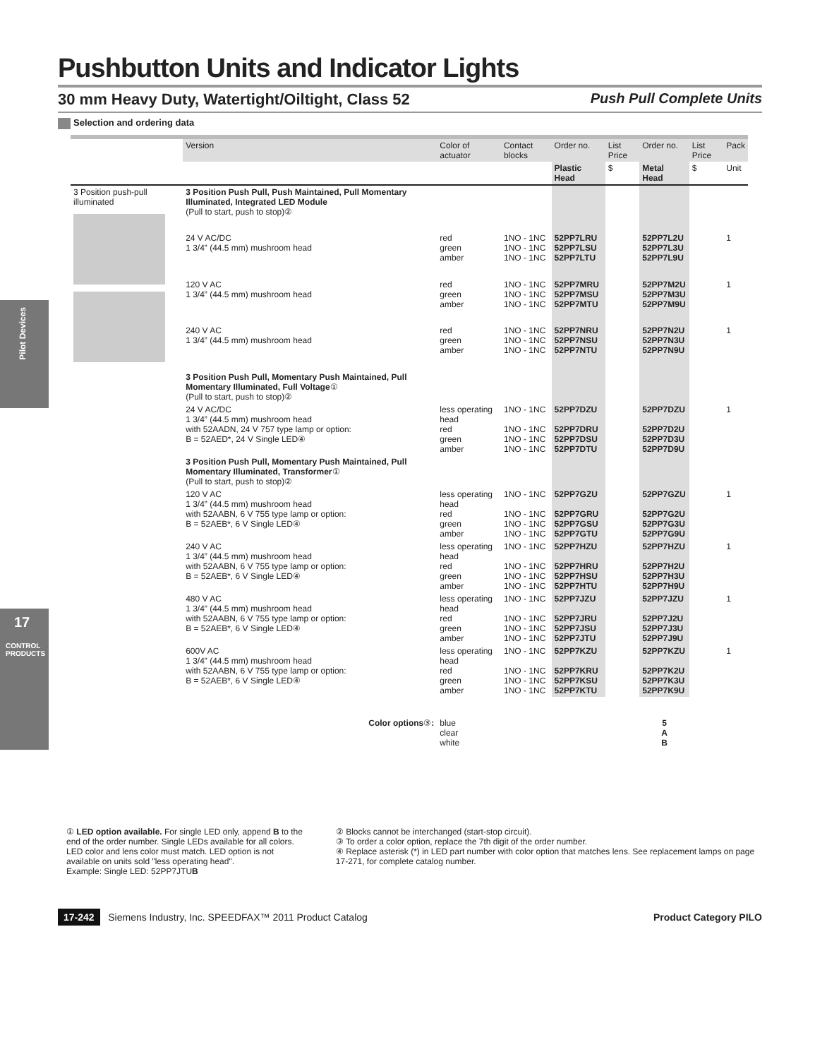Pilot Devices
17
CONTROL PRODUCTS
Pushbutton Units and Indicator Lights
30 mm Heavy Duty, Watertight/Oiltight, Class 52 Push Pull Complete Units
Selection and ordering data
| | Version | Color of actuator | Contact blocks | Order no. | List Price | Order no. | List Price | Pack |
| --- | --- | --- | --- | --- | --- | --- | --- | --- |
| | | | | Plastic Head | $ | Metal Head | $ | Unit |
| 3 Position push-pull illuminated | 3 Position Push Pull, Push Maintained, Pull Momentary Illuminated, Integrated LED Module (Pull to start, push to stop)② | | | | | | | |
| | 24 V AC/DC 1 3/4” (44.5 mm) mushroom head | red green amber | 1NO - 1NC 1NO - 1NC 1NO - 1NC | 52PP7LRU 52PP7LSU 52PP7LTU | | 52PP7L2U 52PP7L3U 52PP7L9U | | 1 |
| | 120 V AC 1 3/4” (44.5 mm) mushroom head | red green amber | 1NO - 1NC 1NO - 1NC 1NO - 1NC | 52PP7MRU 52PP7MSU 52PP7MTU | | 52PP7M2U 52PP7M3U 52PP7M9U | | 1 |
| | 240 V AC 1 3/4” (44.5 mm) mushroom head | red green amber | 1NO - 1NC 1NO - 1NC 1NO - 1NC | 52PP7NRU 52PP7NSU 52PP7NTU | | 52PP7N2U 52PP7N3U 52PP7N9U | | 1 |
| | 3 Position Push Pull, Momentary Push Maintained, Pull Momentary Illuminated, Full Voltage ① (Pull to start, push to stop)② | | | | | | | |
| | 24 V AC/DC 1 3/4” (44.5 mm) mushroom head with 52AADN, 24 V 757 type lamp or option: B = 52AED*, 24 V Single LED④ | less operating head red green amber | 1NO - 1NC 1NO - 1NC 1NO - 1NC 1NO - 1NC | 52PP7DZU 52PP7DRU 52PP7DSU 52PP7DTU | | 52PP7DZU 52PP7D2U 52PP7D3U 52PP7D9U | | 1 |
| | 3 Position Push Pull, Momentary Push Maintained, Pull Momentary Illuminated, Transformer ① (Pull to start, push to stop)② | | | | | | | |
| | 120 V AC 1 3/4” (44.5 mm) mushroom head with 52AABN, 6 V 755 type lamp or option: B = 52AEB*, 6 V Single LED④ | less operating head red green amber | 1NO - 1NC 1NO - 1NC 1NO - 1NC 1NO - 1NC | 52PP7GZU 52PP7GRU 52PP7GSU 52PP7GTU | | 52PP7GZU 52PP7G2U 52PP7G3U 52PP7G9U | | 1 |
| | 240 V AC 1 3/4” (44.5 mm) mushroom head with 52AABN, 6 V 755 type lamp or option: B = 52AEB*, 6 V Single LED④ | less operating head red green amber | 1NO - 1NC 1NO - 1NC 1NO - 1NC 1NO - 1NC | 52PP7HZU 52PP7HRU 52PP7HSU 52PP7HTU | | 52PP7HZU 52PP7H2U 52PP7H3U 52PP7H9U | | 1 |
| | 480 V AC 1 3/4” (44.5 mm) mushroom head with 52AABN, 6 V 755 type lamp or option: B = 52AEB*, 6 V Single LED④ | less operating head red green amber | 1NO - 1NC 1NO - 1NC 1NO - 1NC 1NO - 1NC | 52PP7JZU 52PP7JRU 52PP7JSU 52PP7JTU | | 52PP7JZU 52PP7J2U 52PP7J3U 52PP7J9U | | 1 |
| | 600V AC 1 3/4” (44.5 mm) mushroom head with 52AABN, 6 V 755 type lamp or option: B = 52AEB*, 6 V Single LED④ | less operating head red green amber | 1NO - 1NC 1NO - 1NC 1NO - 1NC 1NO - 1NC | 52PP7KZU 52PP7KRU 52PP7KSU 52PP7KTU | | 52PP7KZU 52PP7K2U 52PP7K3U 52PP7K9U | | 1 |
| | Color options ③ : | blue clear white | | | | 5 A B | | |
① LED option available. For single LED only, append B to the end of the order number. Single LEDs available for all colors. LED color and lens color must match. LED option is not available on units sold "less operating head".
Example: Single LED: 52PP7JTUB
② Blocks cannot be interchanged (start-stop circuit).
③ To order a color option, replace the 7th digit of the order number.
④ Replace asterisk (*) in LED part number with color option that matches lens. See replacement lamps on page 17-271, for complete catalog number.
17-242 Siemens Industry, Inc. SPEEDFAX™ 2011 Product Catalog Product Category PILO